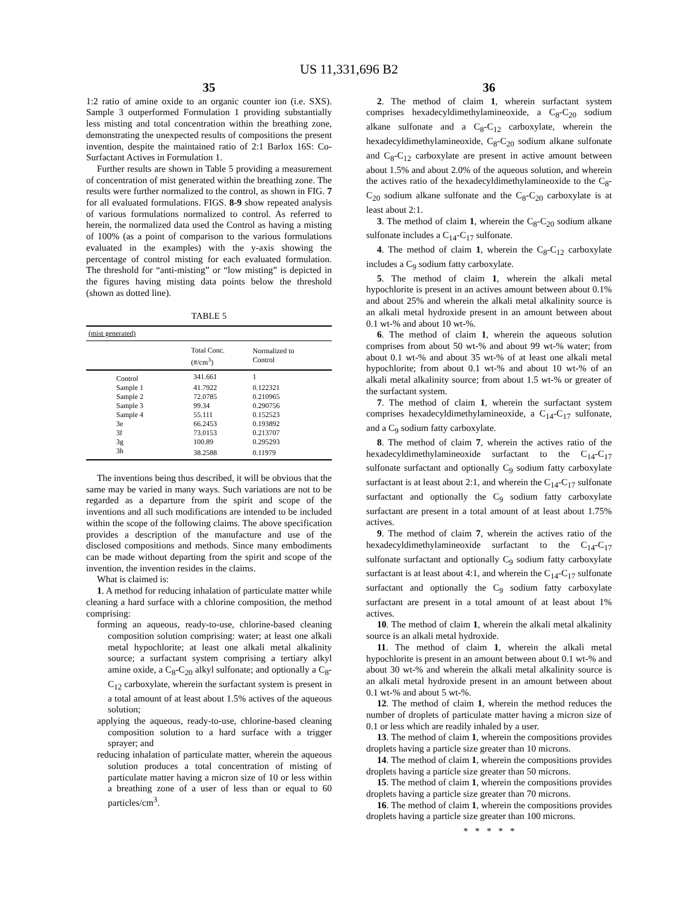US 11,331,696 B2
35
1:2 ratio of amine oxide to an organic counter ion (i.e. SXS). Sample 3 outperformed Formulation 1 providing substantially less misting and total concentration within the breathing zone, demonstrating the unexpected results of compositions the present invention, despite the maintained ratio of 2:1 Barlox 16S: Co-Surfactant Actives in Formulation 1.
Further results are shown in Table 5 providing a measurement of concentration of mist generated within the breathing zone. The results were further normalized to the control, as shown in FIG. 7 for all evaluated formulations. FIGS. 8-9 show repeated analysis of various formulations normalized to control. As referred to herein, the normalized data used the Control as having a misting of 100% (as a point of comparison to the various formulations evaluated in the examples) with the y-axis showing the percentage of control misting for each evaluated formulation. The threshold for “anti-misting” or “low misting” is depicted in the figures having misting data points below the threshold (shown as dotted line).
TABLE 5
| (mist generated) | | |
| --- | --- | --- |
| | Total Conc. (#/cm<sup>3</sup>) | Normalized to Control |
| Control | 341.661 | 1 |
| Sample 1 | 41.7922 | 0.122321 |
| Sample 2 | 72.0785 | 0.210965 |
| Sample 3 | 99.34 | 0.290756 |
| Sample 4 | 55.111 | 0.152523 |
| 3e | 66.2453 | 0.193892 |
| 3f | 73.0153 | 0.213707 |
| 3g | 100.89 | 0.295293 |
| 3h | 38.2588 | 0.11979 |
The inventions being thus described, it will be obvious that the same may be varied in many ways. Such variations are not to be regarded as a departure from the spirit and scope of the inventions and all such modifications are intended to be included within the scope of the following claims. The above specification provides a description of the manufacture and use of the disclosed compositions and methods. Since many embodiments can be made without departing from the spirit and scope of the invention, the invention resides in the claims.
What is claimed is:
1. A method for reducing inhalation of particulate matter while cleaning a hard surface with a chlorine composition, the method comprising:
forming an aqueous, ready-to-use, chlorine-based cleaning composition solution comprising: water; at least one alkali metal hypochlorite; at least one alkali metal alkalinity source; a surfactant system comprising a tertiary alkyl amine oxide, a C<sub>8</sub>-C<sub>20</sub> alkyl sulfonate; and optionally a C<sub>8</sub>-C<sub>12</sub> carboxylate, wherein the surfactant system is present in a total amount of at least about 1.5% actives of the aqueous solution;
applying the aqueous, ready-to-use, chlorine-based cleaning composition solution to a hard surface with a trigger sprayer; and
reducing inhalation of particulate matter, wherein the aqueous solution produces a total concentration of misting of particulate matter having a micron size of 10 or less within a breathing zone of a user of less than or equal to 60 particles/cm<sup>3</sup>.
36
2. The method of claim 1, wherein surfactant system comprises hexadecyldimethylamineoxide, a C<sub>8</sub>-C<sub>20</sub> sodium alkane sulfonate and a C<sub>8</sub>-C<sub>12</sub> carboxylate, wherein the hexadecyldimethylamineoxide, C<sub>8</sub>-C<sub>20</sub> sodium alkane sulfonate and C<sub>8</sub>-C<sub>12</sub> carboxylate are present in active amount between about 1.5% and about 2.0% of the aqueous solution, and wherein the actives ratio of the hexadecyldimethylamineoxide to the C<sub>8</sub>-C<sub>20</sub> sodium alkane sulfonate and the C<sub>8</sub>-C<sub>20</sub> carboxylate is at least about 2:1.
3. The method of claim 1, wherein the C<sub>8</sub>-C<sub>20</sub> sodium alkane sulfonate includes a C<sub>14</sub>-C<sub>17</sub> sulfonate.
4. The method of claim 1, wherein the C<sub>8</sub>-C<sub>12</sub> carboxylate includes a C<sub>9</sub> sodium fatty carboxylate.
5. The method of claim 1, wherein the alkali metal hypochlorite is present in an actives amount between about 0.1% and about 25% and wherein the alkali metal alkalinity source is an alkali metal hydroxide present in an amount between about 0.1 wt-% and about 10 wt-%.
6. The method of claim 1, wherein the aqueous solution comprises from about 50 wt-% and about 99 wt-% water; from about 0.1 wt-% and about 35 wt-% of at least one alkali metal hypochlorite; from about 0.1 wt-% and about 10 wt-% of an alkali metal alkalinity source; from about 1.5 wt-% or greater of the surfactant system.
7. The method of claim 1, wherein the surfactant system comprises hexadecyldimethylamineoxide, a C<sub>14</sub>-C<sub>17</sub> sulfonate, and a C<sub>9</sub> sodium fatty carboxylate.
8. The method of claim 7, wherein the actives ratio of the hexadecyldimethylamineoxide surfactant to the C<sub>14</sub>-C<sub>17</sub> sulfonate surfactant and optionally C<sub>9</sub> sodium fatty carboxylate surfactant is at least about 2:1, and wherein the C<sub>14</sub>-C<sub>17</sub> sulfonate surfactant and optionally the C<sub>9</sub> sodium fatty carboxylate surfactant are present in a total amount of at least about 1.75% actives.
9. The method of claim 7, wherein the actives ratio of the hexadecyldimethylamineoxide surfactant to the C<sub>14</sub>-C<sub>17</sub> sulfonate surfactant and optionally C<sub>9</sub> sodium fatty carboxylate surfactant is at least about 4:1, and wherein the C<sub>14</sub>-C<sub>17</sub> sulfonate surfactant and optionally the C<sub>9</sub> sodium fatty carboxylate surfactant are present in a total amount of at least about 1% actives.
10. The method of claim 1, wherein the alkali metal alkalinity source is an alkali metal hydroxide.
11. The method of claim 1, wherein the alkali metal hypochlorite is present in an amount between about 0.1 wt-% and about 30 wt-% and wherein the alkali metal alkalinity source is an alkali metal hydroxide present in an amount between about 0.1 wt-% and about 5 wt-%.
12. The method of claim 1, wherein the method reduces the number of droplets of particulate matter having a micron size of 0.1 or less which are readily inhaled by a user.
13. The method of claim 1, wherein the compositions provides droplets having a particle size greater than 10 microns.
14. The method of claim 1, wherein the compositions provides droplets having a particle size greater than 50 microns.
15. The method of claim 1, wherein the compositions provides droplets having a particle size greater than 70 microns.
16. The method of claim 1, wherein the compositions provides droplets having a particle size greater than 100 microns.
* * * * *